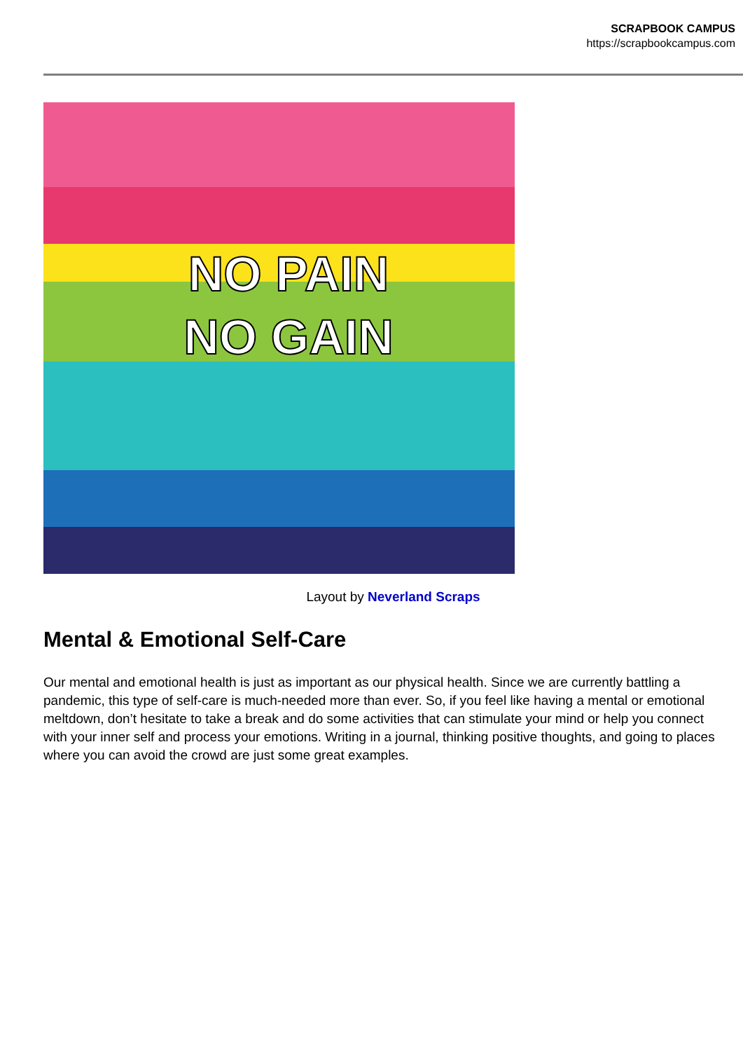SCRAPBOOK CAMPUS
https://scrapbookcampus.com
NO PAIN NO GAIN
Layout by Neverland Scraps
Mental & Emotional Self-Care
Our mental and emotional health is just as important as our physical health. Since we are currently battling a pandemic, this type of self-care is much-needed more than ever. So, if you feel like having a mental or emotional meltdown, don’t hesitate to take a break and do some activities that can stimulate your mind or help you connect with your inner self and process your emotions. Writing in a journal, thinking positive thoughts, and going to places where you can avoid the crowd are just some great examples.